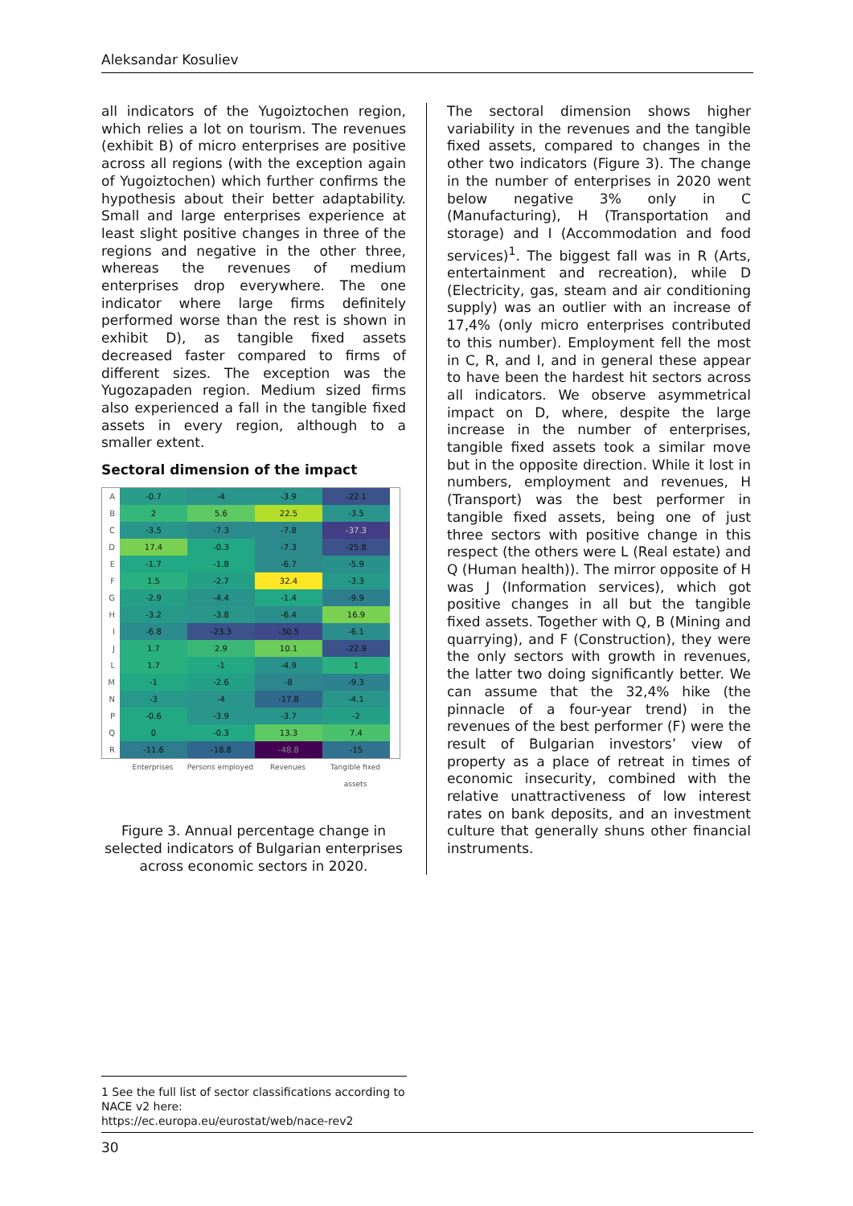Aleksandar Kosuliev
all indicators of the Yugoiztochen region, which relies a lot on tourism. The revenues (exhibit B) of micro enterprises are positive across all regions (with the exception again of Yugoiztochen) which further confirms the hypothesis about their better adaptability. Small and large enterprises experience at least slight positive changes in three of the regions and negative in the other three, whereas the revenues of medium enterprises drop everywhere. The one indicator where large firms definitely performed worse than the rest is shown in exhibit D), as tangible fixed assets decreased faster compared to firms of different sizes. The exception was the Yugozapaden region. Medium sized firms also experienced a fall in the tangible fixed assets in every region, although to a smaller extent.
Sectoral dimension of the impact
A
-0.7
-4
-3.9
-22.1
B
2
5.6
22.5
-3.5
C
-3.5
-7.3
-7.8
-37.3
D
17.4
-0.3
-7.3
-25.8
E
-1.7
-1.8
-6.7
-5.9
F
1.5
-2.7
32.4
-3.3
G
-2.9
-4.4
-1.4
-9.9
H
-3.2
-3.8
-6.4
16.9
I
-6.8
-23.3
-30.5
-6.1
J
1.7
2.9
10.1
-22.9
L
1.7
-1
-4.9
1
M
-1
-2.6
-8
-9.3
N
-3
-4
-17.8
-4.1
P
-0.6
-3.9
-3.7
-2
Q
0
-0.3
13.3
7.4
R
-11.6
-18.8
-48.8
-15
Enterprises Persons employed Revenues Tangible fixed assets
Figure 3. Annual percentage change in selected indicators of Bulgarian enterprises across economic sectors in 2020.
The sectoral dimension shows higher variability in the revenues and the tangible fixed assets, compared to changes in the other two indicators (Figure 3). The change in the number of enterprises in 2020 went below negative 3% only in C (Manufacturing), H (Transportation and storage) and I (Accommodation and food services)<sup>1</sup>. The biggest fall was in R (Arts, entertainment and recreation), while D (Electricity, gas, steam and air conditioning supply) was an outlier with an increase of 17,4% (only micro enterprises contributed to this number). Employment fell the most in C, R, and I, and in general these appear to have been the hardest hit sectors across all indicators. We observe asymmetrical impact on D, where, despite the large increase in the number of enterprises, tangible fixed assets took a similar move but in the opposite direction. While it lost in numbers, employment and revenues, H (Transport) was the best performer in tangible fixed assets, being one of just three sectors with positive change in this respect (the others were L (Real estate) and Q (Human health)). The mirror opposite of H was J (Information services), which got positive changes in all but the tangible fixed assets. Together with Q, B (Mining and quarrying), and F (Construction), they were the only sectors with growth in revenues, the latter two doing significantly better. We can assume that the 32,4% hike (the pinnacle of a four-year trend) in the revenues of the best performer (F) were the result of Bulgarian investors’ view of property as a place of retreat in times of economic insecurity, combined with the relative unattractiveness of low interest rates on bank deposits, and an investment culture that generally shuns other financial instruments.
1 See the full list of sector classifications according to NACE v2 here:
https://ec.europa.eu/eurostat/web/nace-rev2
30